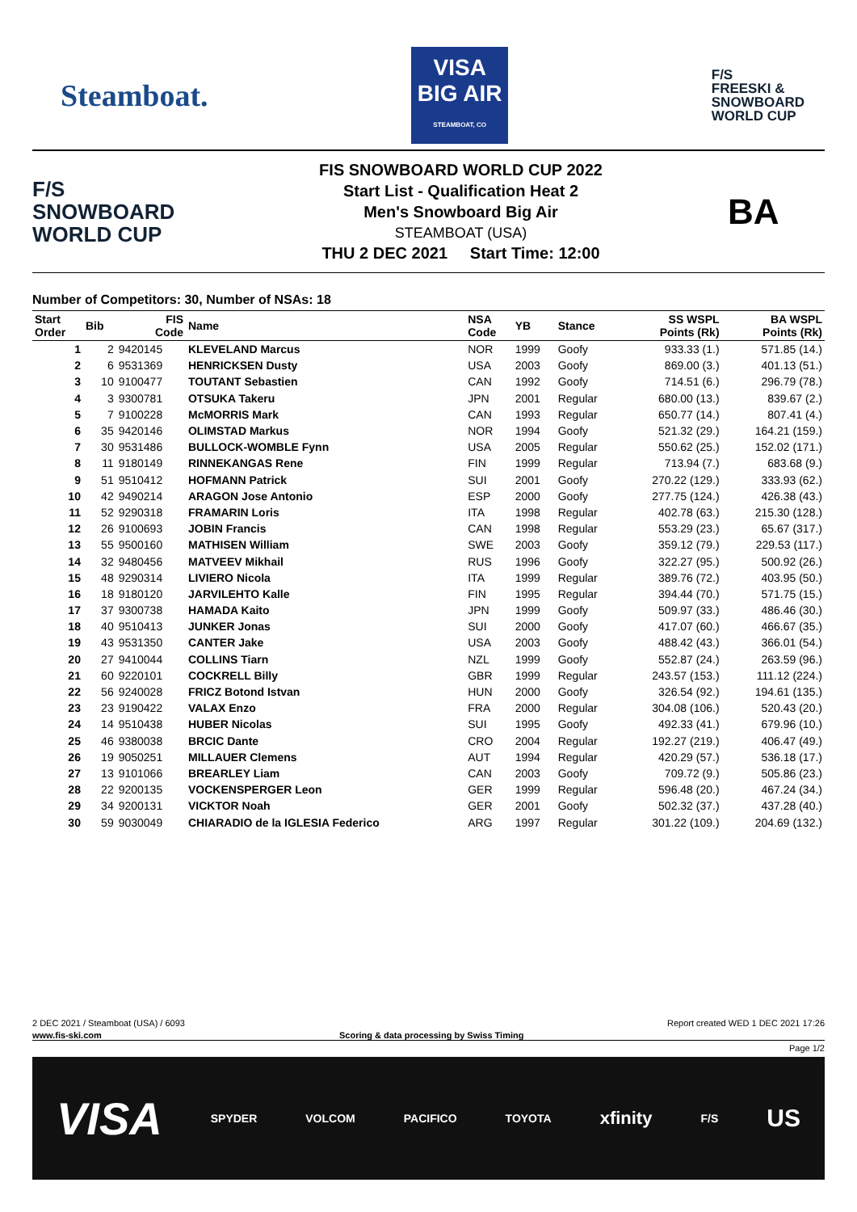Steamboat.
VISA
BIG AIR
STEAMBOAT, CO
F/S
FREESKI &
SNOWBOARD
WORLD CUP
F/S
SNOWBOARD
WORLD CUP
FIS SNOWBOARD WORLD CUP 2022
Start List - Qualification Heat 2
Men's Snowboard Big Air
STEAMBOAT (USA)
THU 2 DEC 2021 Start Time: 12:00
BA
Number of Competitors: 30, Number of NSAs: 18
| Start Order | Bib | FIS Code | Name | NSA Code | YB | Stance | SS WSPL Points (Rk) | BA WSPL Points (Rk) |
| --- | --- | --- | --- | --- | --- | --- | --- | --- |
| 1 | 2 | 9420145 | KLEVELAND Marcus | NOR | 1999 | Goofy | 933.33 (1.) | 571.85 (14.) |
| 2 | 6 | 9531369 | HENRICKSEN Dusty | USA | 2003 | Goofy | 869.00 (3.) | 401.13 (51.) |
| 3 | 10 | 9100477 | TOUTANT Sebastien | CAN | 1992 | Goofy | 714.51 (6.) | 296.79 (78.) |
| 4 | 3 | 9300781 | OTSUKA Takeru | JPN | 2001 | Regular | 680.00 (13.) | 839.67 (2.) |
| 5 | 7 | 9100228 | McMORRIS Mark | CAN | 1993 | Regular | 650.77 (14.) | 807.41 (4.) |
| 6 | 35 | 9420146 | OLIMSTAD Markus | NOR | 1994 | Goofy | 521.32 (29.) | 164.21 (159.) |
| 7 | 30 | 9531486 | BULLOCK-WOMBLE Fynn | USA | 2005 | Regular | 550.62 (25.) | 152.02 (171.) |
| 8 | 11 | 9180149 | RINNEKANGAS Rene | FIN | 1999 | Regular | 713.94 (7.) | 683.68 (9.) |
| 9 | 51 | 9510412 | HOFMANN Patrick | SUI | 2001 | Goofy | 270.22 (129.) | 333.93 (62.) |
| 10 | 42 | 9490214 | ARAGON Jose Antonio | ESP | 2000 | Goofy | 277.75 (124.) | 426.38 (43.) |
| 11 | 52 | 9290318 | FRAMARIN Loris | ITA | 1998 | Regular | 402.78 (63.) | 215.30 (128.) |
| 12 | 26 | 9100693 | JOBIN Francis | CAN | 1998 | Regular | 553.29 (23.) | 65.67 (317.) |
| 13 | 55 | 9500160 | MATHISEN William | SWE | 2003 | Goofy | 359.12 (79.) | 229.53 (117.) |
| 14 | 32 | 9480456 | MATVEEV Mikhail | RUS | 1996 | Goofy | 322.27 (95.) | 500.92 (26.) |
| 15 | 48 | 9290314 | LIVIERO Nicola | ITA | 1999 | Regular | 389.76 (72.) | 403.95 (50.) |
| 16 | 18 | 9180120 | JARVILEHTO Kalle | FIN | 1995 | Regular | 394.44 (70.) | 571.75 (15.) |
| 17 | 37 | 9300738 | HAMADA Kaito | JPN | 1999 | Goofy | 509.97 (33.) | 486.46 (30.) |
| 18 | 40 | 9510413 | JUNKER Jonas | SUI | 2000 | Goofy | 417.07 (60.) | 466.67 (35.) |
| 19 | 43 | 9531350 | CANTER Jake | USA | 2003 | Goofy | 488.42 (43.) | 366.01 (54.) |
| 20 | 27 | 9410044 | COLLINS Tiarn | NZL | 1999 | Goofy | 552.87 (24.) | 263.59 (96.) |
| 21 | 60 | 9220101 | COCKRELL Billy | GBR | 1999 | Regular | 243.57 (153.) | 111.12 (224.) |
| 22 | 56 | 9240028 | FRICZ Botond Istvan | HUN | 2000 | Goofy | 326.54 (92.) | 194.61 (135.) |
| 23 | 23 | 9190422 | VALAX Enzo | FRA | 2000 | Regular | 304.08 (106.) | 520.43 (20.) |
| 24 | 14 | 9510438 | HUBER Nicolas | SUI | 1995 | Goofy | 492.33 (41.) | 679.96 (10.) |
| 25 | 46 | 9380038 | BRCIC Dante | CRO | 2004 | Regular | 192.27 (219.) | 406.47 (49.) |
| 26 | 19 | 9050251 | MILLAUER Clemens | AUT | 1994 | Regular | 420.29 (57.) | 536.18 (17.) |
| 27 | 13 | 9101066 | BREARLEY Liam | CAN | 2003 | Goofy | 709.72 (9.) | 505.86 (23.) |
| 28 | 22 | 9200135 | VOCKENSPERGER Leon | GER | 1999 | Regular | 596.48 (20.) | 467.24 (34.) |
| 29 | 34 | 9200131 | VICKTOR Noah | GER | 2001 | Goofy | 502.32 (37.) | 437.28 (40.) |
| 30 | 59 | 9030049 | CHIARADIO de la IGLESIA Federico | ARG | 1997 | Regular | 301.22 (109.) | 204.69 (132.) |
2 DEC 2021 / Steamboat (USA) / 6093 Report created WED 1 DEC 2021 17:26
www.fis-ski.com Scoring & data processing by Swiss Timing
Page 1/2
VISA SPYDER VOLCOM PACIFICO TOYOTA xfinity F/S US